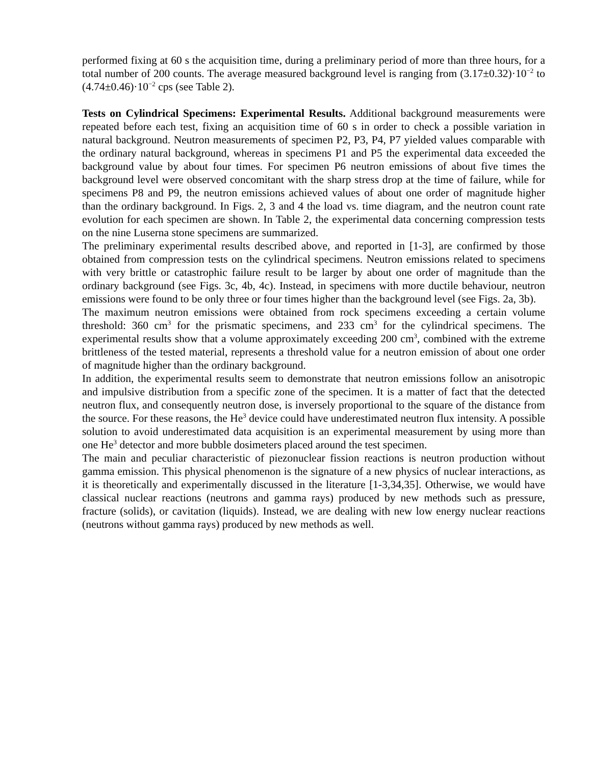performed fixing at 60 s the acquisition time, during a preliminary period of more than three hours, for a total number of 200 counts. The average measured background level is ranging from (3.17±0.32)·10<sup>−2</sup> to (4.74±0.46)·10<sup>−2</sup> cps (see Table 2).
Tests on Cylindrical Specimens: Experimental Results. Additional background measurements were repeated before each test, fixing an acquisition time of 60 s in order to check a possible variation in natural background. Neutron measurements of specimen P2, P3, P4, P7 yielded values comparable with the ordinary natural background, whereas in specimens P1 and P5 the experimental data exceeded the background value by about four times. For specimen P6 neutron emissions of about five times the background level were observed concomitant with the sharp stress drop at the time of failure, while for specimens P8 and P9, the neutron emissions achieved values of about one order of magnitude higher than the ordinary background. In Figs. 2, 3 and 4 the load vs. time diagram, and the neutron count rate evolution for each specimen are shown. In Table 2, the experimental data concerning compression tests on the nine Luserna stone specimens are summarized.
The preliminary experimental results described above, and reported in [1-3], are confirmed by those obtained from compression tests on the cylindrical specimens. Neutron emissions related to specimens with very brittle or catastrophic failure result to be larger by about one order of magnitude than the ordinary background (see Figs. 3c, 4b, 4c). Instead, in specimens with more ductile behaviour, neutron emissions were found to be only three or four times higher than the background level (see Figs. 2a, 3b).
The maximum neutron emissions were obtained from rock specimens exceeding a certain volume threshold: 360 cm<sup>3</sup> for the prismatic specimens, and 233 cm<sup>3</sup> for the cylindrical specimens. The experimental results show that a volume approximately exceeding 200 cm<sup>3</sup>, combined with the extreme brittleness of the tested material, represents a threshold value for a neutron emission of about one order of magnitude higher than the ordinary background.
In addition, the experimental results seem to demonstrate that neutron emissions follow an anisotropic and impulsive distribution from a specific zone of the specimen. It is a matter of fact that the detected neutron flux, and consequently neutron dose, is inversely proportional to the square of the distance from the source. For these reasons, the He<sup>3</sup> device could have underestimated neutron flux intensity. A possible solution to avoid underestimated data acquisition is an experimental measurement by using more than one He<sup>3</sup> detector and more bubble dosimeters placed around the test specimen.
The main and peculiar characteristic of piezonuclear fission reactions is neutron production without gamma emission. This physical phenomenon is the signature of a new physics of nuclear interactions, as it is theoretically and experimentally discussed in the literature [1-3,34,35]. Otherwise, we would have classical nuclear reactions (neutrons and gamma rays) produced by new methods such as pressure, fracture (solids), or cavitation (liquids). Instead, we are dealing with new low energy nuclear reactions (neutrons without gamma rays) produced by new methods as well.